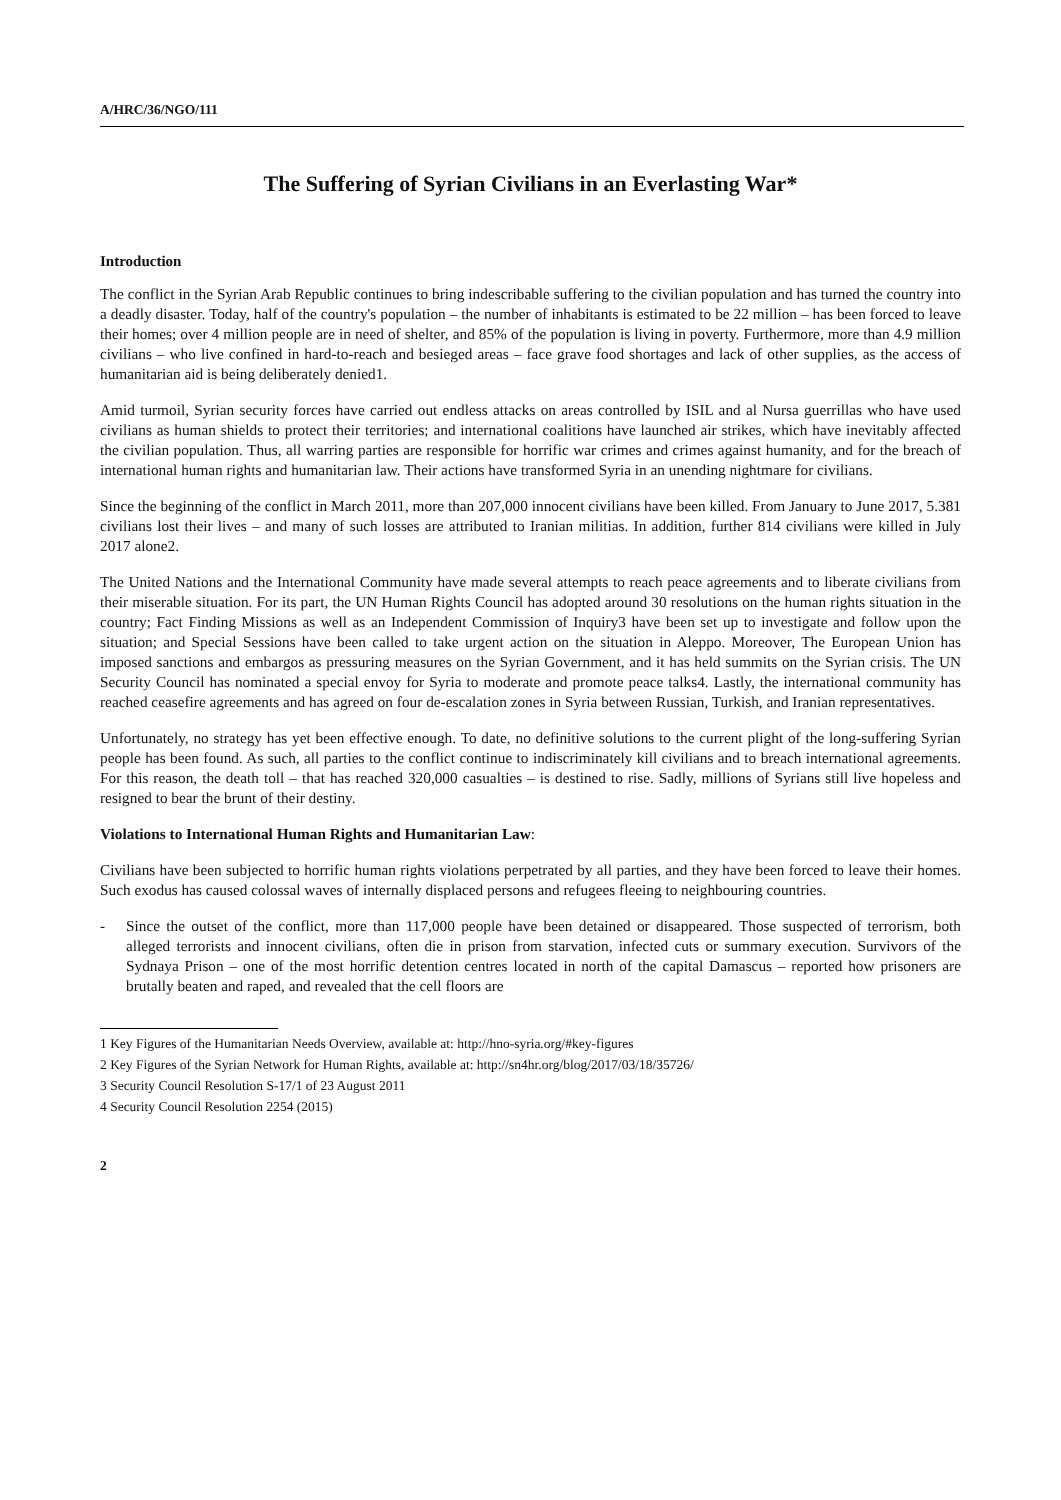A/HRC/36/NGO/111
The Suffering of Syrian Civilians in an Everlasting War*
Introduction
The conflict in the Syrian Arab Republic continues to bring indescribable suffering to the civilian population and has turned the country into a deadly disaster. Today, half of the country's population – the number of inhabitants is estimated to be 22 million – has been forced to leave their homes; over 4 million people are in need of shelter, and 85% of the population is living in poverty. Furthermore, more than 4.9 million civilians – who live confined in hard-to-reach and besieged areas – face grave food shortages and lack of other supplies, as the access of humanitarian aid is being deliberately denied1.
Amid turmoil, Syrian security forces have carried out endless attacks on areas controlled by ISIL and al Nursa guerrillas who have used civilians as human shields to protect their territories; and international coalitions have launched air strikes, which have inevitably affected the civilian population. Thus, all warring parties are responsible for horrific war crimes and crimes against humanity, and for the breach of international human rights and humanitarian law. Their actions have transformed Syria in an unending nightmare for civilians.
Since the beginning of the conflict in March 2011, more than 207,000 innocent civilians have been killed. From January to June 2017, 5.381 civilians lost their lives – and many of such losses are attributed to Iranian militias. In addition, further 814 civilians were killed in July 2017 alone2.
The United Nations and the International Community have made several attempts to reach peace agreements and to liberate civilians from their miserable situation. For its part, the UN Human Rights Council has adopted around 30 resolutions on the human rights situation in the country; Fact Finding Missions as well as an Independent Commission of Inquiry3 have been set up to investigate and follow upon the situation; and Special Sessions have been called to take urgent action on the situation in Aleppo. Moreover, The European Union has imposed sanctions and embargos as pressuring measures on the Syrian Government, and it has held summits on the Syrian crisis. The UN Security Council has nominated a special envoy for Syria to moderate and promote peace talks4. Lastly, the international community has reached ceasefire agreements and has agreed on four de-escalation zones in Syria between Russian, Turkish, and Iranian representatives.
Unfortunately, no strategy has yet been effective enough. To date, no definitive solutions to the current plight of the long-suffering Syrian people has been found. As such, all parties to the conflict continue to indiscriminately kill civilians and to breach international agreements. For this reason, the death toll – that has reached 320,000 casualties – is destined to rise. Sadly, millions of Syrians still live hopeless and resigned to bear the brunt of their destiny.
Violations to International Human Rights and Humanitarian Law:
Civilians have been subjected to horrific human rights violations perpetrated by all parties, and they have been forced to leave their homes. Such exodus has caused colossal waves of internally displaced persons and refugees fleeing to neighbouring countries.
- Since the outset of the conflict, more than 117,000 people have been detained or disappeared. Those suspected of terrorism, both alleged terrorists and innocent civilians, often die in prison from starvation, infected cuts or summary execution. Survivors of the Sydnaya Prison – one of the most horrific detention centres located in north of the capital Damascus – reported how prisoners are brutally beaten and raped, and revealed that the cell floors are
1 Key Figures of the Humanitarian Needs Overview, available at: http://hno-syria.org/#key-figures
2 Key Figures of the Syrian Network for Human Rights, available at: http://sn4hr.org/blog/2017/03/18/35726/
3 Security Council Resolution S-17/1 of 23 August 2011
4 Security Council Resolution 2254 (2015)
2